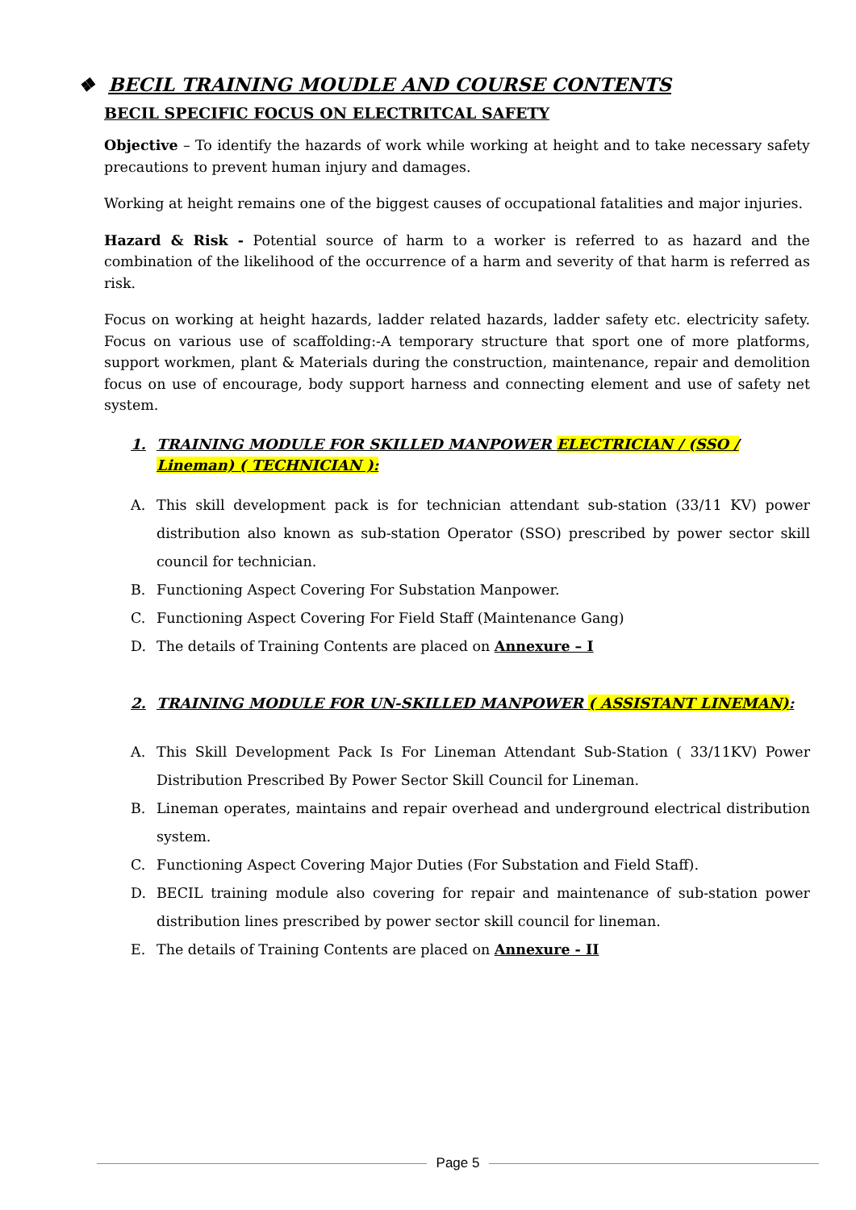❖ BECIL TRAINING MOUDLE AND COURSE CONTENTS
BECIL SPECIFIC FOCUS ON ELECTRITCAL SAFETY
Objective – To identify the hazards of work while working at height and to take necessary safety precautions to prevent human injury and damages.
Working at height remains one of the biggest causes of occupational fatalities and major injuries.
Hazard & Risk - Potential source of harm to a worker is referred to as hazard and the combination of the likelihood of the occurrence of a harm and severity of that harm is referred as risk.
Focus on working at height hazards, ladder related hazards, ladder safety etc. electricity safety. Focus on various use of scaffolding:-A temporary structure that sport one of more platforms, support workmen, plant & Materials during the construction, maintenance, repair and demolition focus on use of encourage, body support harness and connecting element and use of safety net system.
1. TRAINING MODULE FOR SKILLED MANPOWER ELECTRICIAN / (SSO / Lineman) ( TECHNICIAN ):
A. This skill development pack is for technician attendant sub-station (33/11 KV) power distribution also known as sub-station Operator (SSO) prescribed by power sector skill council for technician.
B. Functioning Aspect Covering For Substation Manpower.
C. Functioning Aspect Covering For Field Staff (Maintenance Gang)
D. The details of Training Contents are placed on Annexure – I
2. TRAINING MODULE FOR UN-SKILLED MANPOWER ( ASSISTANT LINEMAN):
A. This Skill Development Pack Is For Lineman Attendant Sub-Station ( 33/11KV) Power Distribution Prescribed By Power Sector Skill Council for Lineman.
B. Lineman operates, maintains and repair overhead and underground electrical distribution system.
C. Functioning Aspect Covering Major Duties (For Substation and Field Staff).
D. BECIL training module also covering for repair and maintenance of sub-station power distribution lines prescribed by power sector skill council for lineman.
E. The details of Training Contents are placed on Annexure - II
Page 5